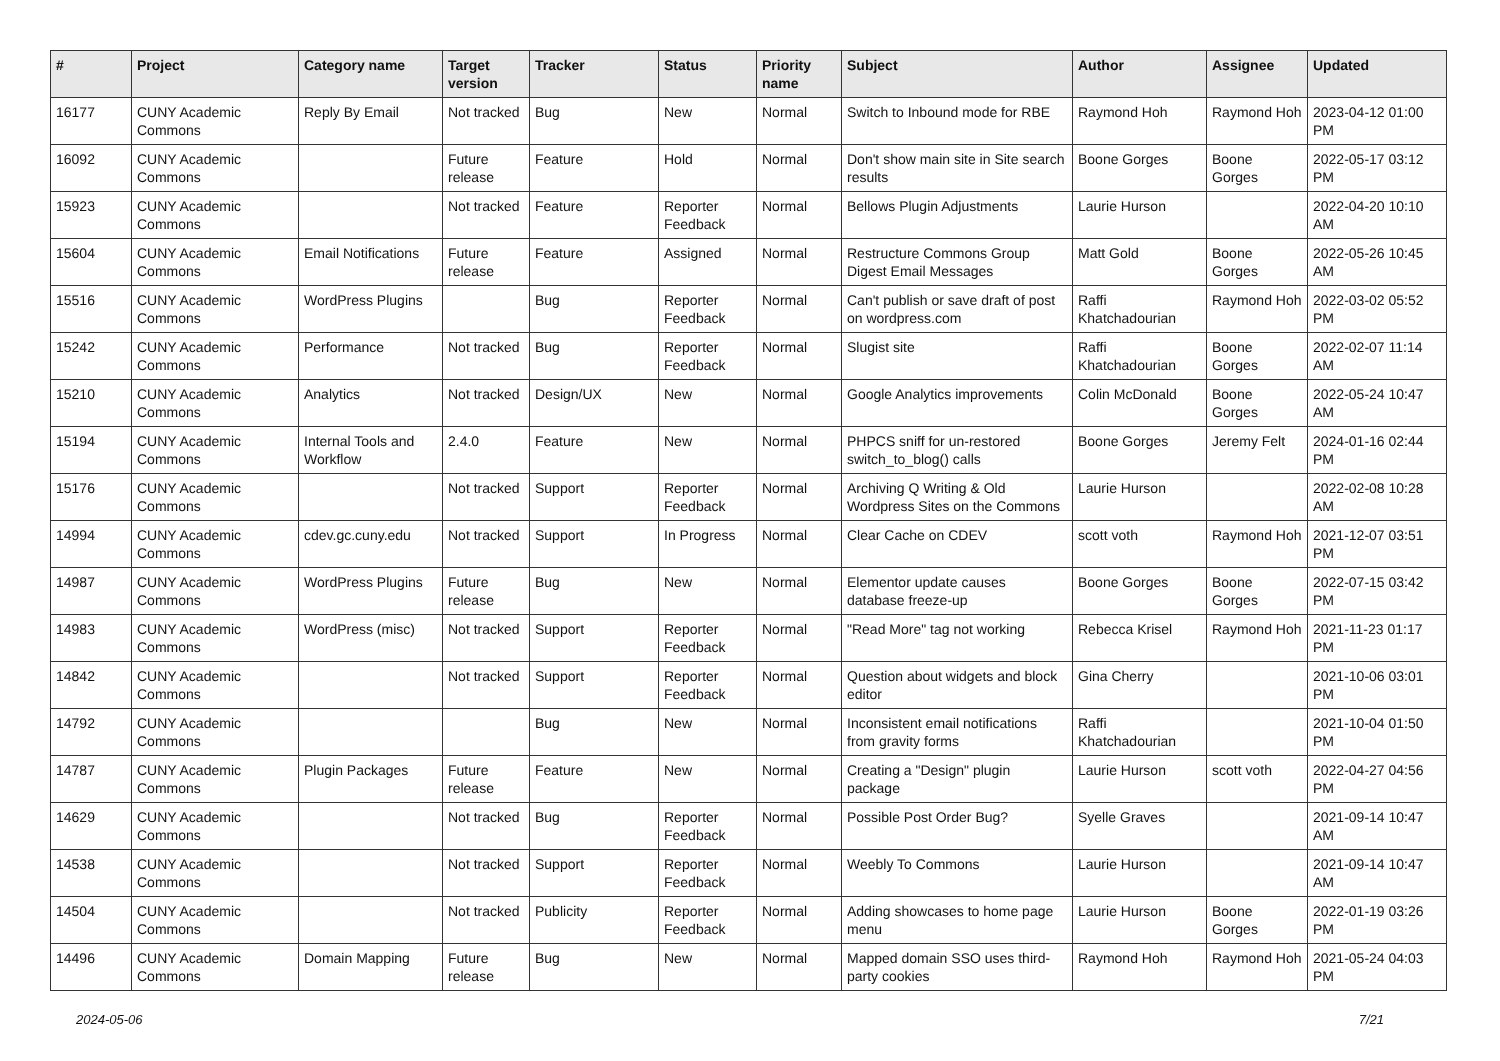| # | Project | Category name | Target version | Tracker | Status | Priority name | Subject | Author | Assignee | Updated |
| --- | --- | --- | --- | --- | --- | --- | --- | --- | --- | --- |
| 16177 | CUNY Academic Commons | Reply By Email | Not tracked | Bug | New | Normal | Switch to Inbound mode for RBE | Raymond Hoh | Raymond Hoh | 2023-04-12 01:00 PM |
| 16092 | CUNY Academic Commons | | Future release | Feature | Hold | Normal | Don't show main site in Site search results | Boone Gorges | Boone Gorges | 2022-05-17 03:12 PM |
| 15923 | CUNY Academic Commons | | Not tracked | Feature | Reporter Feedback | Normal | Bellows Plugin Adjustments | Laurie Hurson | | 2022-04-20 10:10 AM |
| 15604 | CUNY Academic Commons | Email Notifications | Future release | Feature | Assigned | Normal | Restructure Commons Group Digest Email Messages | Matt Gold | Boone Gorges | 2022-05-26 10:45 AM |
| 15516 | CUNY Academic Commons | WordPress Plugins | | Bug | Reporter Feedback | Normal | Can't publish or save draft of post on wordpress.com | Raffi Khatchadourian | Raymond Hoh | 2022-03-02 05:52 PM |
| 15242 | CUNY Academic Commons | Performance | Not tracked | Bug | Reporter Feedback | Normal | Slugist site | Raffi Khatchadourian | Boone Gorges | 2022-02-07 11:14 AM |
| 15210 | CUNY Academic Commons | Analytics | Not tracked | Design/UX | New | Normal | Google Analytics improvements | Colin McDonald | Boone Gorges | 2022-05-24 10:47 AM |
| 15194 | CUNY Academic Commons | Internal Tools and Workflow | 2.4.0 | Feature | New | Normal | PHPCS sniff for un-restored switch_to_blog() calls | Boone Gorges | Jeremy Felt | 2024-01-16 02:44 PM |
| 15176 | CUNY Academic Commons | | Not tracked | Support | Reporter Feedback | Normal | Archiving Q Writing & Old Wordpress Sites on the Commons | Laurie Hurson | | 2022-02-08 10:28 AM |
| 14994 | CUNY Academic Commons | cdev.gc.cuny.edu | Not tracked | Support | In Progress | Normal | Clear Cache on CDEV | scott voth | Raymond Hoh | 2021-12-07 03:51 PM |
| 14987 | CUNY Academic Commons | WordPress Plugins | Future release | Bug | New | Normal | Elementor update causes database freeze-up | Boone Gorges | Boone Gorges | 2022-07-15 03:42 PM |
| 14983 | CUNY Academic Commons | WordPress (misc) | Not tracked | Support | Reporter Feedback | Normal | "Read More" tag not working | Rebecca Krisel | Raymond Hoh | 2021-11-23 01:17 PM |
| 14842 | CUNY Academic Commons | | Not tracked | Support | Reporter Feedback | Normal | Question about widgets and block editor | Gina Cherry | | 2021-10-06 03:01 PM |
| 14792 | CUNY Academic Commons | | | Bug | New | Normal | Inconsistent email notifications from gravity forms | Raffi Khatchadourian | | 2021-10-04 01:50 PM |
| 14787 | CUNY Academic Commons | Plugin Packages | Future release | Feature | New | Normal | Creating a "Design" plugin package | Laurie Hurson | scott voth | 2022-04-27 04:56 PM |
| 14629 | CUNY Academic Commons | | Not tracked | Bug | Reporter Feedback | Normal | Possible Post Order Bug? | Syelle Graves | | 2021-09-14 10:47 AM |
| 14538 | CUNY Academic Commons | | Not tracked | Support | Reporter Feedback | Normal | Weebly To Commons | Laurie Hurson | | 2021-09-14 10:47 AM |
| 14504 | CUNY Academic Commons | | Not tracked | Publicity | Reporter Feedback | Normal | Adding showcases to home page menu | Laurie Hurson | Boone Gorges | 2022-01-19 03:26 PM |
| 14496 | CUNY Academic Commons | Domain Mapping | Future release | Bug | New | Normal | Mapped domain SSO uses third-party cookies | Raymond Hoh | Raymond Hoh | 2021-05-24 04:03 PM |
2024-05-06 7/21